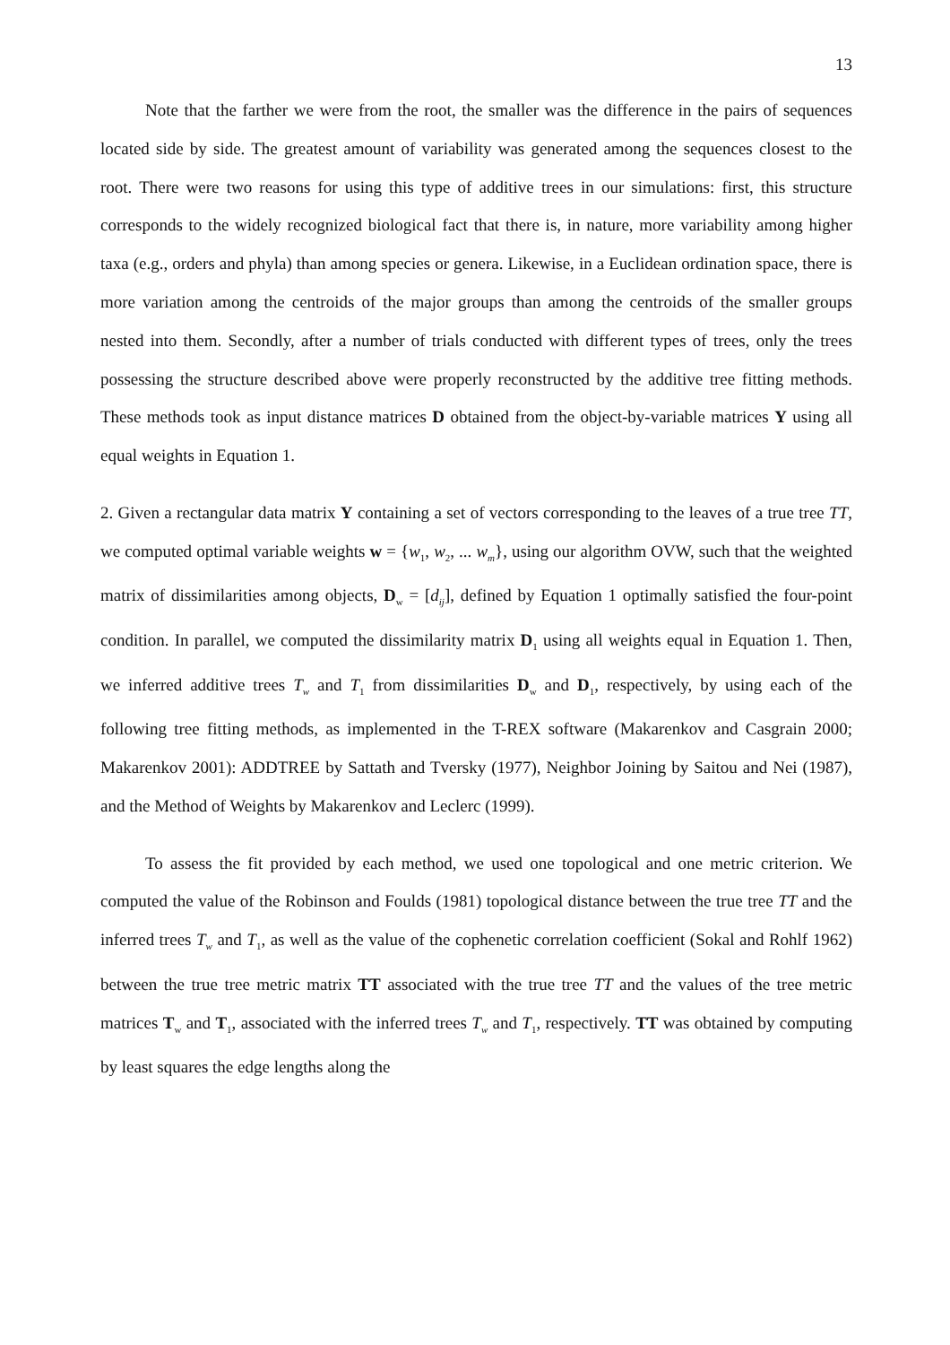13
Note that the farther we were from the root, the smaller was the difference in the pairs of sequences located side by side. The greatest amount of variability was generated among the sequences closest to the root. There were two reasons for using this type of additive trees in our simulations: first, this structure corresponds to the widely recognized biological fact that there is, in nature, more variability among higher taxa (e.g., orders and phyla) than among species or genera. Likewise, in a Euclidean ordination space, there is more variation among the centroids of the major groups than among the centroids of the smaller groups nested into them. Secondly, after a number of trials conducted with different types of trees, only the trees possessing the structure described above were properly reconstructed by the additive tree fitting methods. These methods took as input distance matrices D obtained from the object-by-variable matrices Y using all equal weights in Equation 1.
2. Given a rectangular data matrix Y containing a set of vectors corresponding to the leaves of a true tree TT, we computed optimal variable weights w = {w<sub>1</sub>, w<sub>2</sub>, ... w<sub>m</sub>}, using our algorithm OVW, such that the weighted matrix of dissimilarities among objects, D<sub>w</sub> = [d<sub>ij</sub>], defined by Equation 1 optimally satisfied the four-point condition. In parallel, we computed the dissimilarity matrix D<sub>1</sub> using all weights equal in Equation 1. Then, we inferred additive trees T<sub>w</sub> and T<sub>1</sub> from dissimilarities D<sub>w</sub> and D<sub>1</sub>, respectively, by using each of the following tree fitting methods, as implemented in the T-REX software (Makarenkov and Casgrain 2000; Makarenkov 2001): ADDTREE by Sattath and Tversky (1977), Neighbor Joining by Saitou and Nei (1987), and the Method of Weights by Makarenkov and Leclerc (1999).
To assess the fit provided by each method, we used one topological and one metric criterion. We computed the value of the Robinson and Foulds (1981) topological distance between the true tree TT and the inferred trees T<sub>w</sub> and T<sub>1</sub>, as well as the value of the cophenetic correlation coefficient (Sokal and Rohlf 1962) between the true tree metric matrix TT associated with the true tree TT and the values of the tree metric matrices T<sub>w</sub> and T<sub>1</sub>, associated with the inferred trees T<sub>w</sub> and T<sub>1</sub>, respectively. TT was obtained by computing by least squares the edge lengths along the